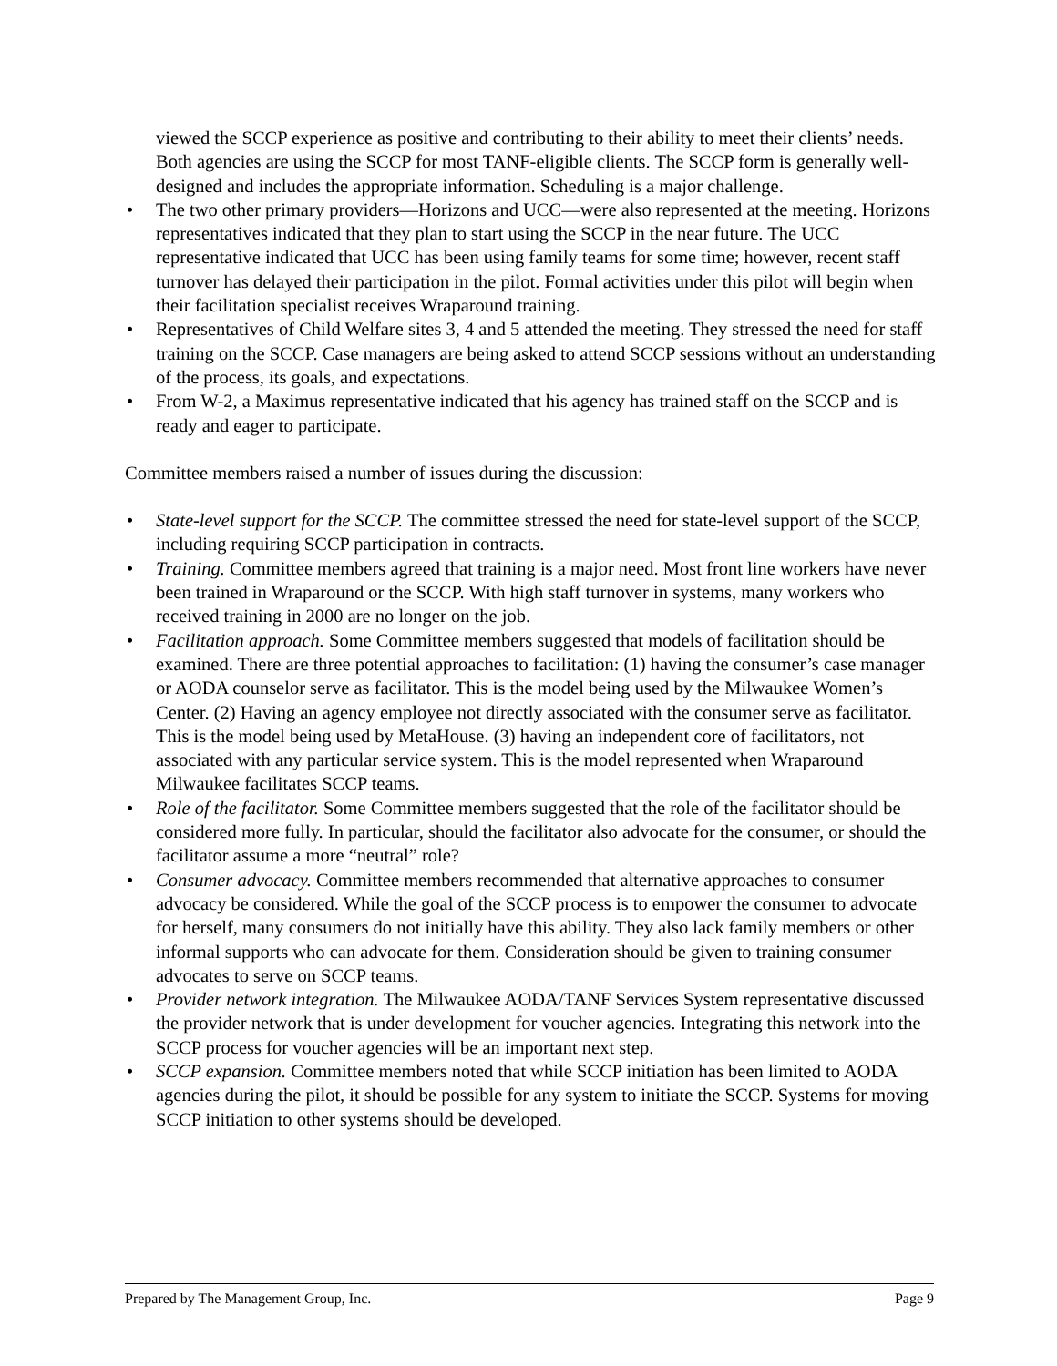viewed the SCCP experience as positive and contributing to their ability to meet their clients’ needs. Both agencies are using the SCCP for most TANF-eligible clients. The SCCP form is generally well-designed and includes the appropriate information. Scheduling is a major challenge.
• The two other primary providers—Horizons and UCC—were also represented at the meeting. Horizons representatives indicated that they plan to start using the SCCP in the near future. The UCC representative indicated that UCC has been using family teams for some time; however, recent staff turnover has delayed their participation in the pilot. Formal activities under this pilot will begin when their facilitation specialist receives Wraparound training.
• Representatives of Child Welfare sites 3, 4 and 5 attended the meeting. They stressed the need for staff training on the SCCP. Case managers are being asked to attend SCCP sessions without an understanding of the process, its goals, and expectations.
• From W-2, a Maximus representative indicated that his agency has trained staff on the SCCP and is ready and eager to participate.
Committee members raised a number of issues during the discussion:
• State-level support for the SCCP. The committee stressed the need for state-level support of the SCCP, including requiring SCCP participation in contracts.
• Training. Committee members agreed that training is a major need. Most front line workers have never been trained in Wraparound or the SCCP. With high staff turnover in systems, many workers who received training in 2000 are no longer on the job.
• Facilitation approach. Some Committee members suggested that models of facilitation should be examined. There are three potential approaches to facilitation: (1) having the consumer’s case manager or AODA counselor serve as facilitator. This is the model being used by the Milwaukee Women’s Center. (2) Having an agency employee not directly associated with the consumer serve as facilitator. This is the model being used by MetaHouse. (3) having an independent core of facilitators, not associated with any particular service system. This is the model represented when Wraparound Milwaukee facilitates SCCP teams.
• Role of the facilitator. Some Committee members suggested that the role of the facilitator should be considered more fully. In particular, should the facilitator also advocate for the consumer, or should the facilitator assume a more “neutral” role?
• Consumer advocacy. Committee members recommended that alternative approaches to consumer advocacy be considered. While the goal of the SCCP process is to empower the consumer to advocate for herself, many consumers do not initially have this ability. They also lack family members or other informal supports who can advocate for them. Consideration should be given to training consumer advocates to serve on SCCP teams.
• Provider network integration. The Milwaukee AODA/TANF Services System representative discussed the provider network that is under development for voucher agencies. Integrating this network into the SCCP process for voucher agencies will be an important next step.
• SCCP expansion. Committee members noted that while SCCP initiation has been limited to AODA agencies during the pilot, it should be possible for any system to initiate the SCCP. Systems for moving SCCP initiation to other systems should be developed.
Prepared by The Management Group, Inc. Page 9